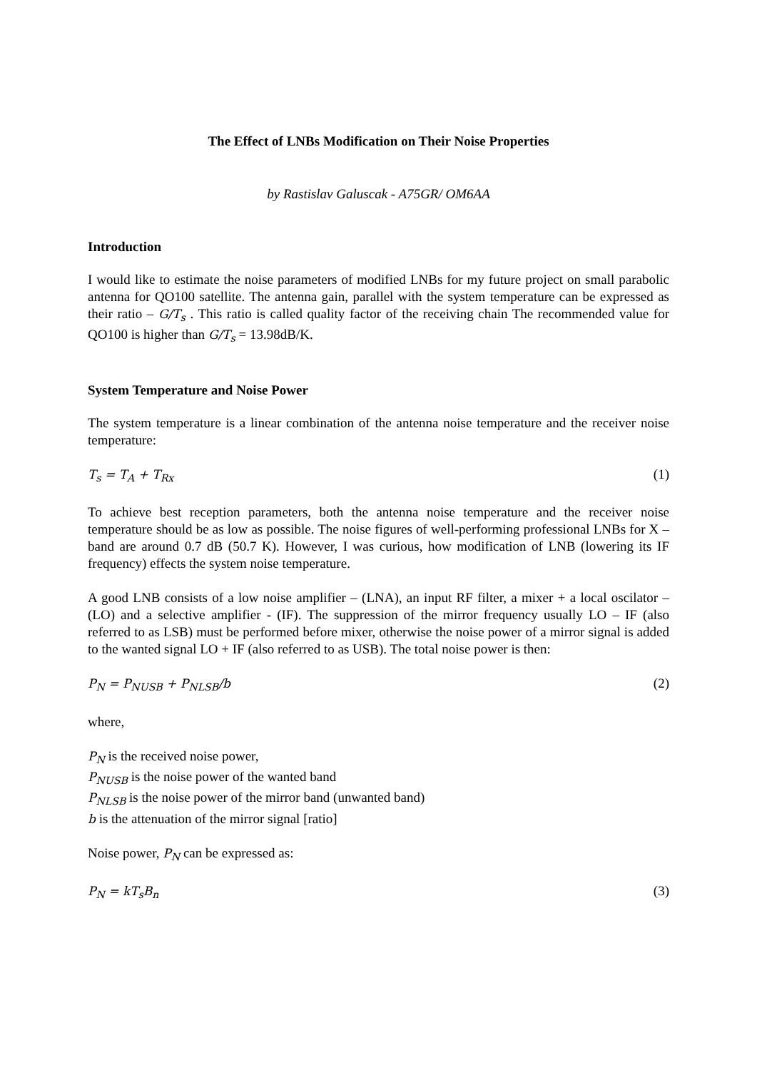The Effect of LNBs Modification on Their Noise Properties
by Rastislav Galuscak - A75GR/ OM6AA
Introduction
I would like to estimate the noise parameters of modified LNBs for my future project on small parabolic antenna for QO100 satellite. The antenna gain, parallel with the system temperature can be expressed as their ratio – G/T<sub>s</sub> . This ratio is called quality factor of the receiving chain The recommended value for QO100 is higher than G/T<sub>s</sub> = 13.98dB/K.
System Temperature and Noise Power
The system temperature is a linear combination of the antenna noise temperature and the receiver noise temperature:
T<sub>s</sub> = T<sub>A</sub> + T<sub>Rx</sub> (1)
To achieve best reception parameters, both the antenna noise temperature and the receiver noise temperature should be as low as possible. The noise figures of well-performing professional LNBs for X – band are around 0.7 dB (50.7 K). However, I was curious, how modification of LNB (lowering its IF frequency) effects the system noise temperature.
A good LNB consists of a low noise amplifier – (LNA), an input RF filter, a mixer + a local oscilator – (LO) and a selective amplifier - (IF). The suppression of the mirror frequency usually LO – IF (also referred to as LSB) must be performed before mixer, otherwise the noise power of a mirror signal is added to the wanted signal LO + IF (also referred to as USB). The total noise power is then:
P<sub>N</sub> = P<sub>NUSB</sub> + P<sub>NLSB</sub>/b (2)
where,
P<sub>N</sub> is the received noise power,
P<sub>NUSB</sub> is the noise power of the wanted band
P<sub>NLSB</sub> is the noise power of the mirror band (unwanted band)
b is the attenuation of the mirror signal [ratio]
Noise power, P<sub>N</sub> can be expressed as:
P<sub>N</sub> = kT<sub>s</sub>B<sub>n</sub> (3)